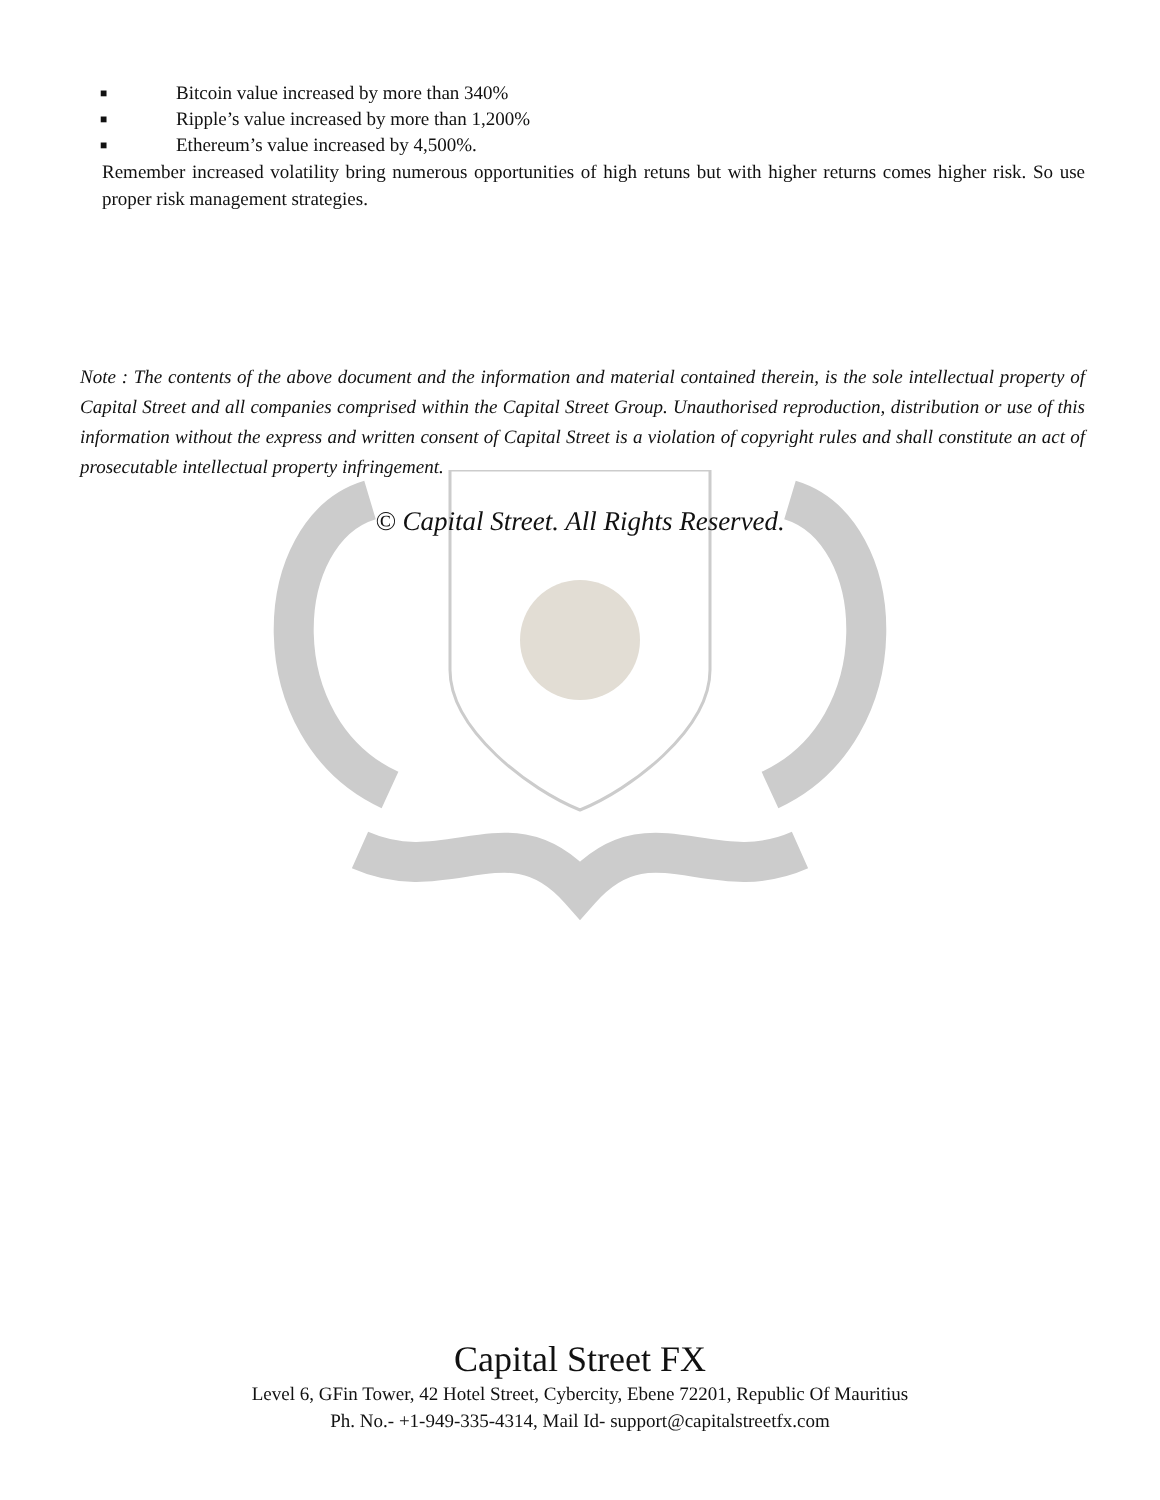■ Bitcoin value increased by more than 340%
■ Ripple’s value increased by more than 1,200%
■ Ethereum’s value increased by 4,500%.
Remember increased volatility bring numerous opportunities of high retuns but with higher returns comes higher risk. So use proper risk management strategies.
Note : The contents of the above document and the information and material contained therein, is the sole intellectual property of Capital Street and all companies comprised within the Capital Street Group. Unauthorised reproduction, distribution or use of this information without the express and written consent of Capital Street is a violation of copyright rules and shall constitute an act of prosecutable intellectual property infringement.
© Capital Street. All Rights Reserved.
Capital Street FX
Level 6, GFin Tower, 42 Hotel Street, Cybercity, Ebene 72201, Republic Of Mauritius
Ph. No.- +1-949-335-4314, Mail Id- support@capitalstreetfx.com